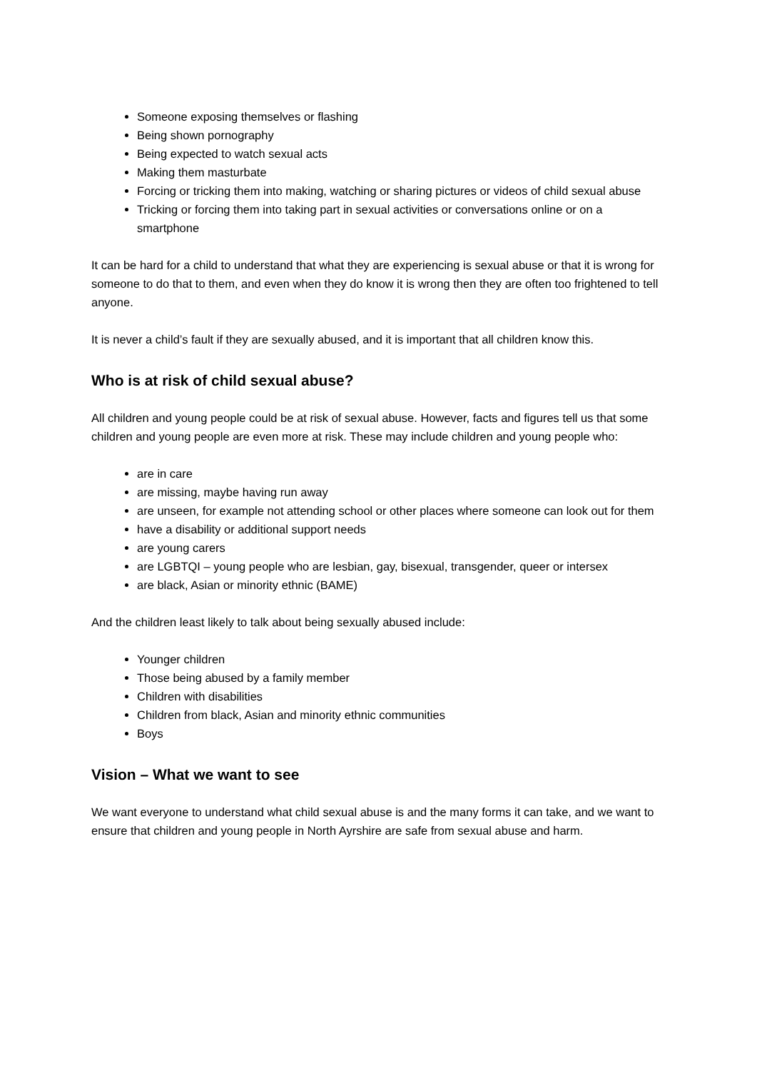Someone exposing themselves or flashing
Being shown pornography
Being expected to watch sexual acts
Making them masturbate
Forcing or tricking them into making, watching or sharing pictures or videos of child sexual abuse
Tricking or forcing them into taking part in sexual activities or conversations online or on a smartphone
It can be hard for a child to understand that what they are experiencing is sexual abuse or that it is wrong for someone to do that to them, and even when they do know it is wrong then they are often too frightened to tell anyone.
It is never a child’s fault if they are sexually abused, and it is important that all children know this.
Who is at risk of child sexual abuse?
All children and young people could be at risk of sexual abuse. However, facts and figures tell us that some children and young people are even more at risk. These may include children and young people who:
are in care
are missing, maybe having run away
are unseen, for example not attending school or other places where someone can look out for them
have a disability or additional support needs
are young carers
are LGBTQI – young people who are lesbian, gay, bisexual, transgender, queer or intersex
are black, Asian or minority ethnic (BAME)
And the children least likely to talk about being sexually abused include:
Younger children
Those being abused by a family member
Children with disabilities
Children from black, Asian and minority ethnic communities
Boys
Vision – What we want to see
We want everyone to understand what child sexual abuse is and the many forms it can take, and we want to ensure that children and young people in North Ayrshire are safe from sexual abuse and harm.